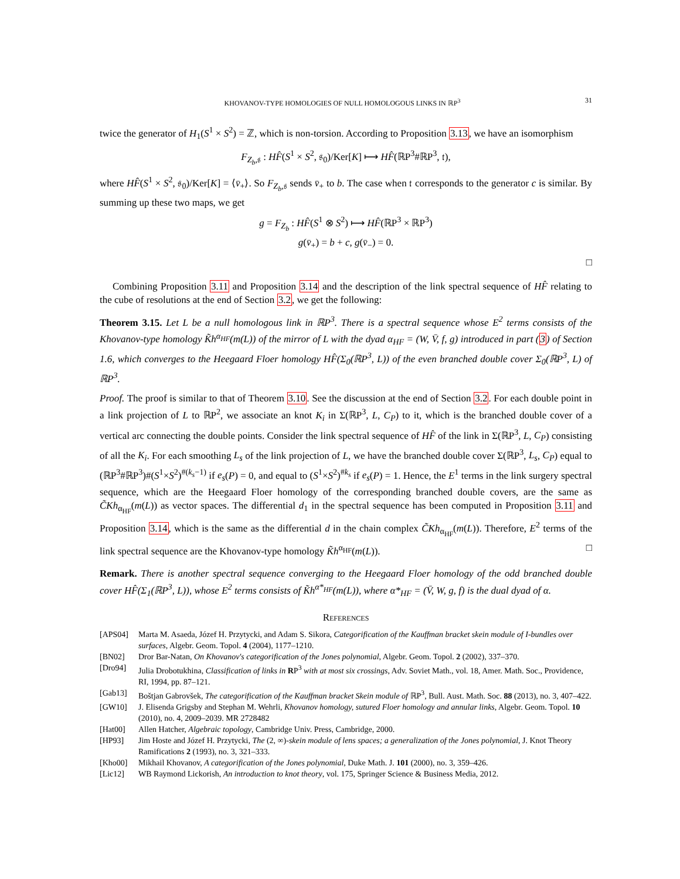KHOVANOV-TYPE HOMOLOGIES OF NULL HOMOLOGOUS LINKS IN ℝP<sup>3</sup> 31
twice the generator of H<sub>1</sub>(S<sup>1</sup> × S<sup>2</sup>) = ℤ, which is non-torsion. According to Proposition 3.13, we have an isomorphism
F<sub>Z<sub>b</sub>,𝔰</sub> : HF̂(S<sup>1</sup> × S<sup>2</sup>, 𝔰<sub>0</sub>)/Ker[K] ⟼ HF̂(ℝP<sup>3</sup>#ℝP<sup>3</sup>, 𝔱),
where HF̂(S<sup>1</sup> × S<sup>2</sup>, 𝔰<sub>0</sub>)/Ker[K] = ⟨v̄<sub>+</sub>⟩. So F<sub>Z<sub>b</sub>,𝔰</sub> sends v̄<sub>+</sub> to b. The case when 𝔱 corresponds to the generator c is similar. By summing up these two maps, we get
g = F<sub>Z<sub>b</sub></sub> : HF̂(S<sup>1</sup> ⊗ S<sup>2</sup>) ⟼ HF̂(ℝP<sup>3</sup> × ℝP<sup>3</sup>)
g(v̄<sub>+</sub>) = b + c, g(v̄<sub>−</sub>) = 0.
□
Combining Proposition 3.11 and Proposition 3.14 and the description of the link spectral sequence of HF̂ relating to the cube of resolutions at the end of Section 3.2, we get the following:
Theorem 3.15. Let L be a null homologous link in ℝP<sup>3</sup>. There is a spectral sequence whose E<sup>2</sup> terms consists of the Khovanov-type homology K̃h<sup>α<sub>HF</sub></sup>(m(L)) of the mirror of L with the dyad α<sub>HF</sub> = (W, V̄, f, g) introduced in part (3) of Section 1.6, which converges to the Heegaard Floer homology HF̂(Σ<sub>0</sub>(ℝP<sup>3</sup>, L)) of the even branched double cover Σ<sub>0</sub>(ℝP<sup>3</sup>, L) of ℝP<sup>3</sup>.
Proof. The proof is similar to that of Theorem 3.10. See the discussion at the end of Section 3.2. For each double point in a link projection of L to ℝP<sup>2</sup>, we associate an knot K<sub>i</sub> in Σ(ℝP<sup>3</sup>, L, C<sub>P</sub>) to it, which is the branched double cover of a vertical arc connecting the double points. Consider the link spectral sequence of HF̂ of the link in Σ(ℝP<sup>3</sup>, L, C<sub>P</sub>) consisting of all the K<sub>i</sub>. For each smoothing L<sub>s</sub> of the link projection of L, we have the branched double cover Σ(ℝP<sup>3</sup>, L<sub>s</sub>, C<sub>P</sub>) equal to (ℝP<sup>3</sup>#ℝP<sup>3</sup>)#(S<sup>1</sup>×S<sup>2</sup>)<sup>#(k<sub>s</sub>−1)</sup> if e<sub>s</sub>(P) = 0, and equal to (S<sup>1</sup>×S<sup>2</sup>)<sup>#k<sub>s</sub></sup> if e<sub>s</sub>(P) = 1. Hence, the E<sup>1</sup> terms in the link surgery spectral sequence, which are the Heegaard Floer homology of the corresponding branched double covers, are the same as C̃Kh<sub>α<sub>HF</sub></sub>(m(L)) as vector spaces. The differential d<sub>1</sub> in the spectral sequence has been computed in Proposition 3.11 and Proposition 3.14, which is the same as the differential d in the chain complex C̃Kh<sub>α<sub>HF</sub></sub>(m(L)). Therefore, E<sup>2</sup> terms of the link spectral sequence are the Khovanov-type homology K̃h<sup>α<sub>HF</sub></sup>(m(L)). □
Remark. There is another spectral sequence converging to the Heegaard Floer homology of the odd branched double cover HF̂(Σ<sub>1</sub>(ℝP<sup>3</sup>, L)), whose E<sup>2</sup> terms consists of K̃h<sup>α*<sub>HF</sub></sup>(m(L)), where α*<sub>HF</sub> = (V̄, W, g, f) is the dual dyad of α.
References
[APS04] Marta M. Asaeda, Józef H. Przytycki, and Adam S. Sikora, Categorification of the Kauffman bracket skein module of I-bundles over surfaces, Algebr. Geom. Topol. 4 (2004), 1177–1210.
[BN02] Dror Bar-Natan, On Khovanov's categorification of the Jones polynomial, Algebr. Geom. Topol. 2 (2002), 337–370.
[Dro94] Julia Drobotukhina, Classification of links in RP<sup>3</sup> with at most six crossings, Adv. Soviet Math., vol. 18, Amer. Math. Soc., Providence, RI, 1994, pp. 87–121.
[Gab13] Boštjan Gabrovšek, The categorification of the Kauffman bracket Skein module of ℝP<sup>3</sup>, Bull. Aust. Math. Soc. 88 (2013), no. 3, 407–422.
[GW10] J. Elisenda Grigsby and Stephan M. Wehrli, Khovanov homology, sutured Floer homology and annular links, Algebr. Geom. Topol. 10 (2010), no. 4, 2009–2039. MR 2728482
[Hat00] Allen Hatcher, Algebraic topology, Cambridge Univ. Press, Cambridge, 2000.
[HP93] Jim Hoste and Józef H. Przytycki, The (2, ∞)-skein module of lens spaces; a generalization of the Jones polynomial, J. Knot Theory Ramifications 2 (1993), no. 3, 321–333.
[Kho00] Mikhail Khovanov, A categorification of the Jones polynomial, Duke Math. J. 101 (2000), no. 3, 359–426.
[Lic12] WB Raymond Lickorish, An introduction to knot theory, vol. 175, Springer Science & Business Media, 2012.